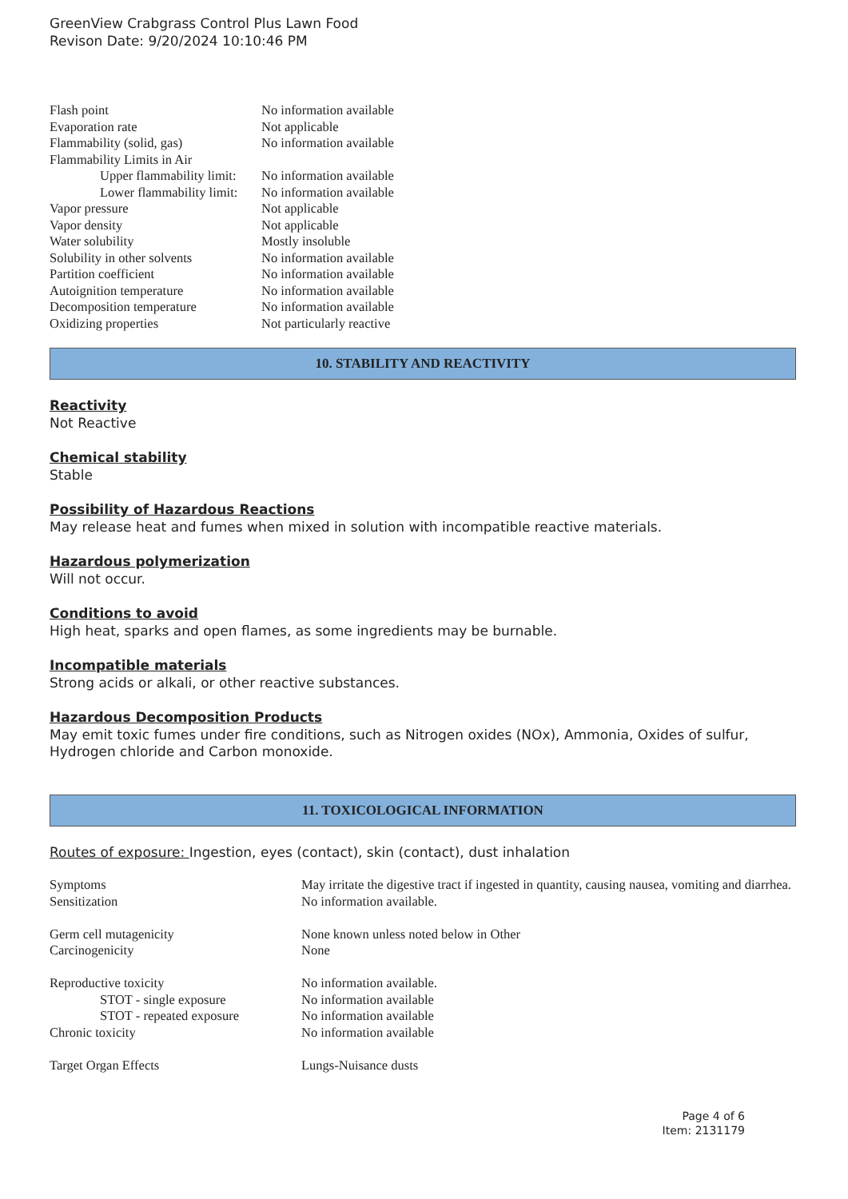GreenView Crabgrass Control Plus Lawn Food
Revison Date: 9/20/2024 10:10:46 PM
| Flash point | No information available |
| Evaporation rate | Not applicable |
| Flammability (solid, gas) | No information available |
| Flammability Limits in Air | |
| Upper flammability limit: | No information available |
| Lower flammability limit: | No information available |
| Vapor pressure | Not applicable |
| Vapor density | Not applicable |
| Water solubility | Mostly insoluble |
| Solubility in other solvents | No information available |
| Partition coefficient | No information available |
| Autoignition temperature | No information available |
| Decomposition temperature | No information available |
| Oxidizing properties | Not particularly reactive |
10. STABILITY AND REACTIVITY
Reactivity
Not Reactive
Chemical stability
Stable
Possibility of Hazardous Reactions
May release heat and fumes when mixed in solution with incompatible reactive materials.
Hazardous polymerization
Will not occur.
Conditions to avoid
High heat, sparks and open flames, as some ingredients may be burnable.
Incompatible materials
Strong acids or alkali, or other reactive substances.
Hazardous Decomposition Products
May emit toxic fumes under fire conditions, such as Nitrogen oxides (NOx), Ammonia, Oxides of sulfur, Hydrogen chloride and Carbon monoxide.
11. TOXICOLOGICAL INFORMATION
Routes of exposure: Ingestion, eyes (contact), skin (contact), dust inhalation
| Symptoms | May irritate the digestive tract if ingested in quantity, causing nausea, vomiting and diarrhea. |
| Sensitization | No information available. |
| Germ cell mutagenicity | None known unless noted below in Other |
| Carcinogenicity | None |
| Reproductive toxicity | No information available. |
| STOT - single exposure | No information available |
| STOT - repeated exposure | No information available |
| Chronic toxicity | No information available |
| Target Organ Effects | Lungs-Nuisance dusts |
Page 4 of 6
Item: 2131179